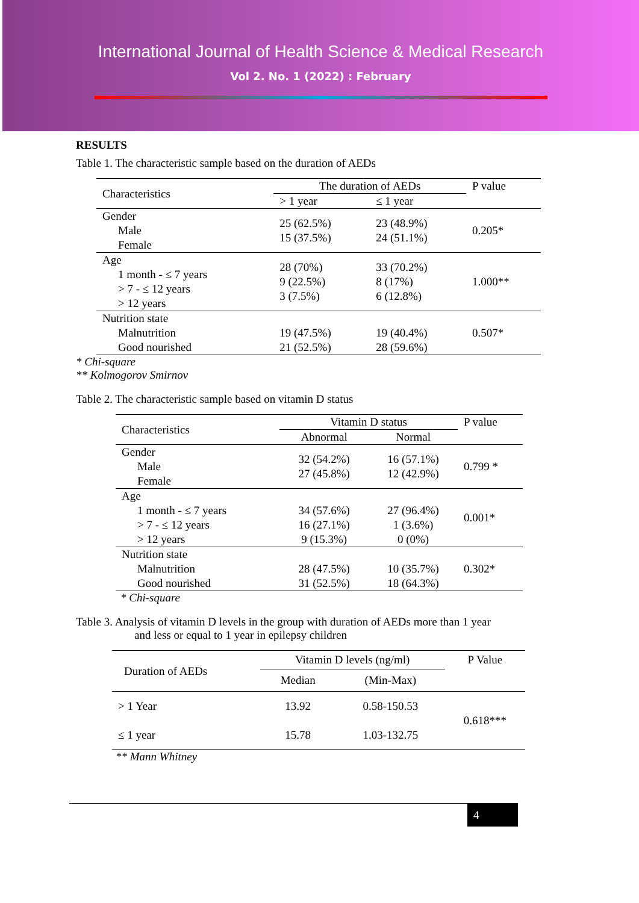International Journal of Health Science & Medical Research
Vol 2. No. 1 (2022) : February
RESULTS
Table 1. The characteristic sample based on the duration of AEDs
| Characteristics | The duration of AEDs | | P value |
| --- | --- | --- | --- |
| | > 1 year | ≤ 1 year | |
| Gender Male Female | 25 (62.5%) 15 (37.5%) | 23 (48.9%) 24 (51.1%) | 0.205* |
| Age 1 month - ≤ 7 years > 7 - ≤ 12 years > 12 years | 28 (70%) 9 (22.5%) 3 (7.5%) | 33 (70.2%) 8 (17%) 6 (12.8%) | 1.000** |
| Nutrition state Malnutrition Good nourished | 19 (47.5%) 21 (52.5%) | 19 (40.4%) 28 (59.6%) | 0.507* |
* Chi-square
** Kolmogorov Smirnov
Table 2. The characteristic sample based on vitamin D status
| Characteristics | Vitamin D status | | P value |
| --- | --- | --- | --- |
| | Abnormal | Normal | |
| Gender Male Female | 32 (54.2%) 27 (45.8%) | 16 (57.1%) 12 (42.9%) | 0.799 * |
| Age 1 month - ≤ 7 years > 7 - ≤ 12 years > 12 years | 34 (57.6%) 16 (27.1%) 9 (15.3%) | 27 (96.4%) 1 (3.6%) 0 (0%) | 0.001* |
| Nutrition state Malnutrition Good nourished | 28 (47.5%) 31 (52.5%) | 10 (35.7%) 18 (64.3%) | 0.302* |
* Chi-square
Table 3. Analysis of vitamin D levels in the group with duration of AEDs more than 1 year
and less or equal to 1 year in epilepsy children
| Duration of AEDs | Vitamin D levels (ng/ml) | | P Value |
| --- | --- | --- | --- |
| | Median | (Min-Max) | |
| > 1 Year | 13.92 | 0.58-150.53 | 0.618*** |
| ≤ 1 year | 15.78 | 1.03-132.75 | |
** Mann Whitney
4